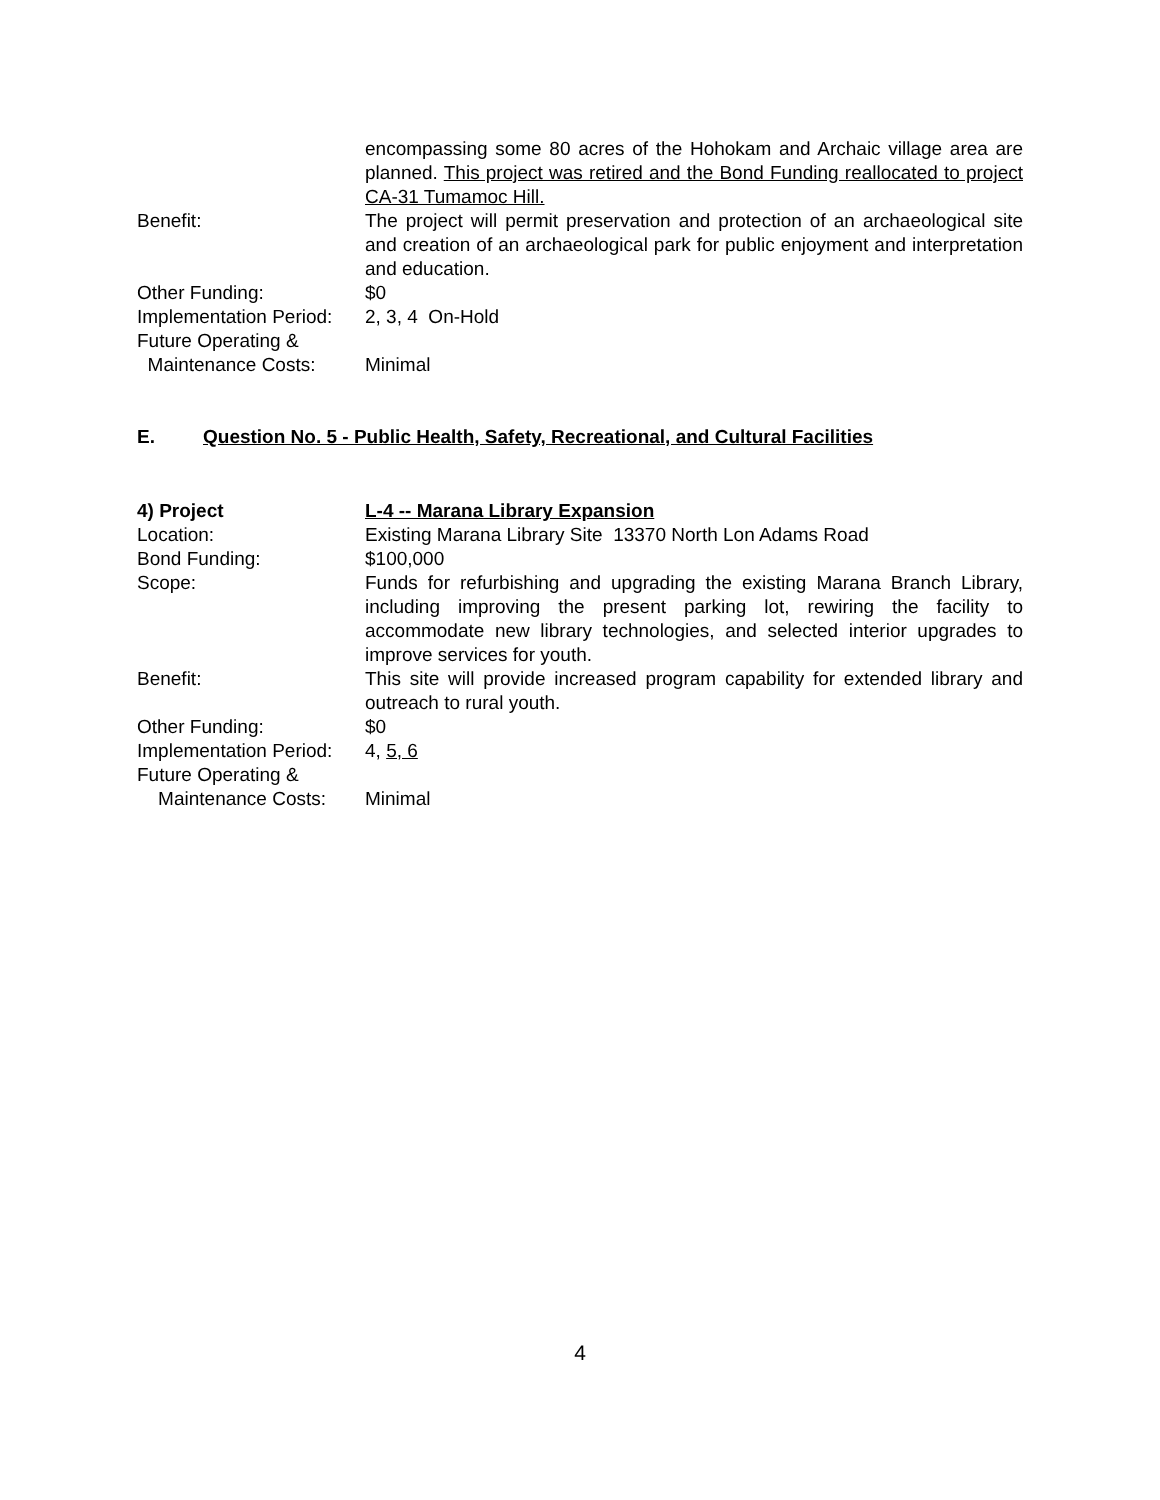encompassing some 80 acres of the Hohokam and Archaic village area are planned. This project was retired and the Bond Funding reallocated to project CA-31 Tumamoc Hill.
Benefit: The project will permit preservation and protection of an archaeological site and creation of an archaeological park for public enjoyment and interpretation and education.
Other Funding: $0
Implementation Period: 2, 3, 4 On-Hold
Future Operating &
Maintenance Costs: Minimal
E. Question No. 5 - Public Health, Safety, Recreational, and Cultural Facilities
4) Project L-4 -- Marana Library Expansion
Location: Existing Marana Library Site 13370 North Lon Adams Road
Bond Funding: $100,000
Scope: Funds for refurbishing and upgrading the existing Marana Branch Library, including improving the present parking lot, rewiring the facility to accommodate new library technologies, and selected interior upgrades to improve services for youth.
Benefit: This site will provide increased program capability for extended library and outreach to rural youth.
Other Funding: $0
Implementation Period: 4, 5, 6
Future Operating &
Maintenance Costs: Minimal
4